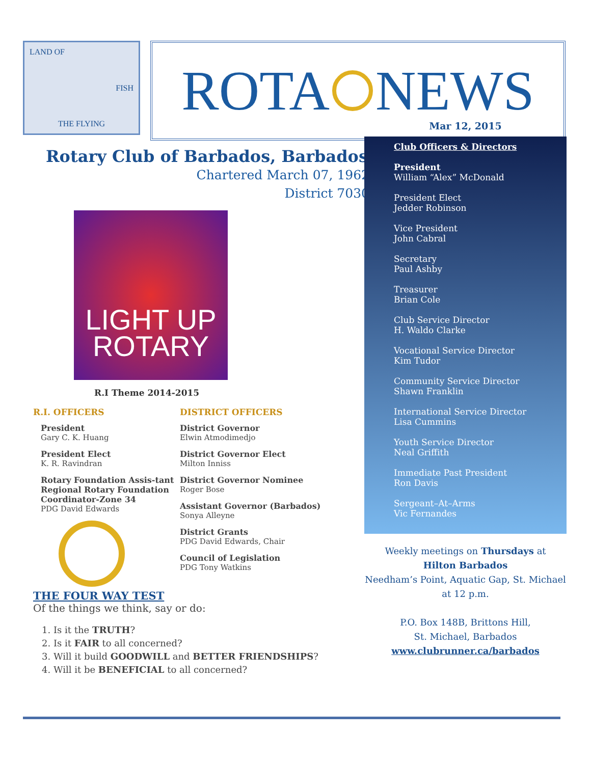LAND OF
FISH
THE FLYING
ROTA NEWS
Rotary Club of Barbados, Barbados
Chartered March 07, 1962
District 7030
LIGHT UP
ROTARY
R.I Theme 2014-2015
R.I. OFFICERS
President
Gary C. K. Huang
President Elect
K. R. Ravindran
Rotary Foundation Assis-tant Regional Rotary Foundation Coordinator-Zone 34
PDG David Edwards
DISTRICT OFFICERS
District Governor
Elwin Atmodimedjo
District Governor Elect
Milton Inniss
District Governor Nominee
Roger Bose
Assistant Governor (Barbados)
Sonya Alleyne
District Grants
PDG David Edwards, Chair
Council of Legislation
PDG Tony Watkins
THE FOUR WAY TEST
Of the things we think, say or do:
1. Is it the TRUTH?
2. Is it FAIR to all concerned?
3. Will it build GOODWILL and BETTER FRIENDSHIPS?
4. Will it be BENEFICIAL to all concerned?
Mar 12, 2015
Club Officers & Directors
President
William “Alex” McDonald
President Elect
Jedder Robinson
Vice President
John Cabral
Secretary
Paul Ashby
Treasurer
Brian Cole
Club Service Director
H. Waldo Clarke
Vocational Service Director
Kim Tudor
Community Service Director
Shawn Franklin
International Service Director
Lisa Cummins
Youth Service Director
Neal Griffith
Immediate Past President
Ron Davis
Sergeant–At–Arms
Vic Fernandes
Weekly meetings on Thursdays at
Hilton Barbados
Needham’s Point, Aquatic Gap, St. Michael
at 12 p.m.
P.O. Box 148B, Brittons Hill,
St. Michael, Barbados
www.clubrunner.ca/barbados